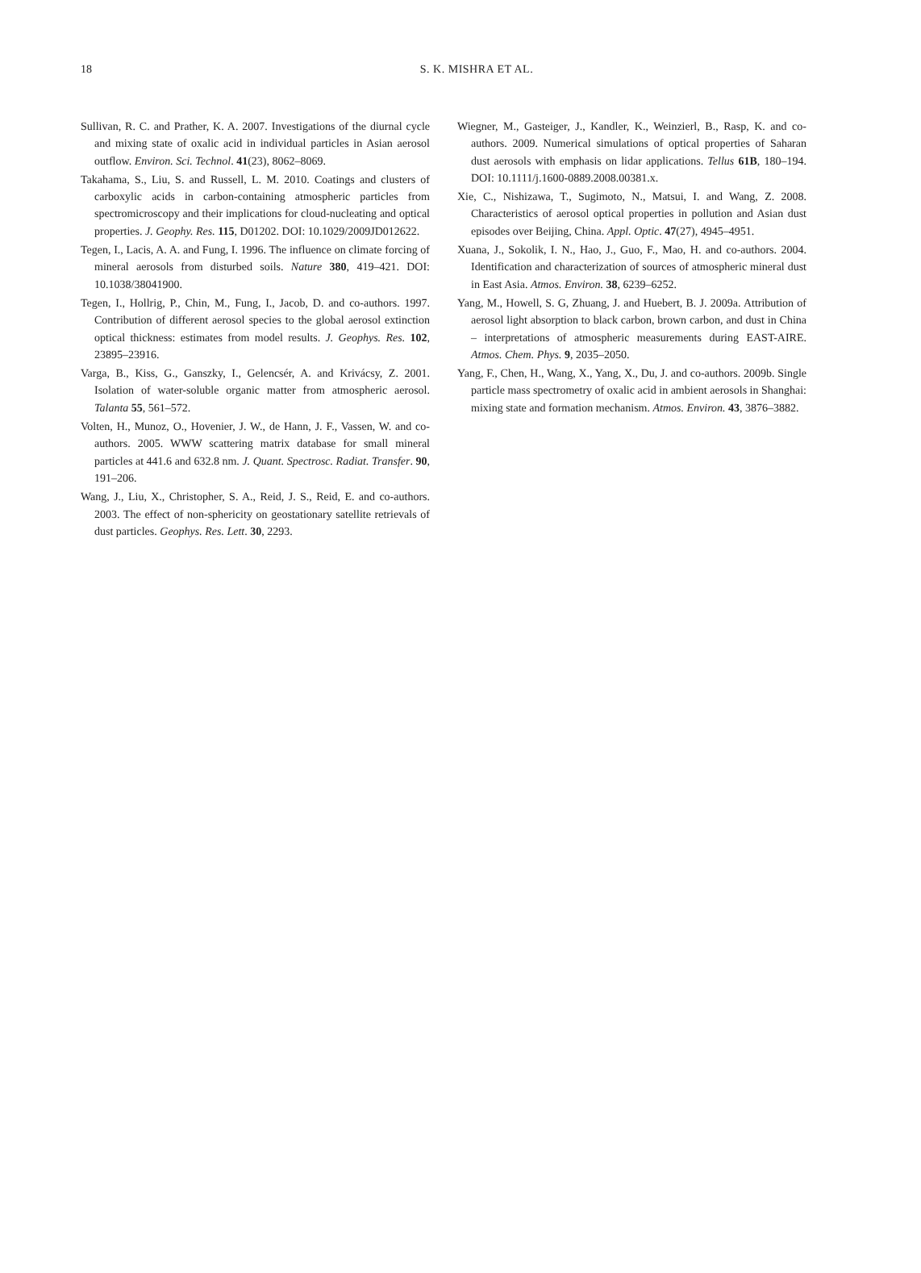18
S. K. MISHRA ET AL.
Sullivan, R. C. and Prather, K. A. 2007. Investigations of the diurnal cycle and mixing state of oxalic acid in individual particles in Asian aerosol outflow. Environ. Sci. Technol. 41(23), 8062–8069.
Takahama, S., Liu, S. and Russell, L. M. 2010. Coatings and clusters of carboxylic acids in carbon-containing atmospheric particles from spectromicroscopy and their implications for cloud-nucleating and optical properties. J. Geophy. Res. 115, D01202. DOI: 10.1029/2009JD012622.
Tegen, I., Lacis, A. A. and Fung, I. 1996. The influence on climate forcing of mineral aerosols from disturbed soils. Nature 380, 419–421. DOI: 10.1038/38041900.
Tegen, I., Hollrig, P., Chin, M., Fung, I., Jacob, D. and co-authors. 1997. Contribution of different aerosol species to the global aerosol extinction optical thickness: estimates from model results. J. Geophys. Res. 102, 23895–23916.
Varga, B., Kiss, G., Ganszky, I., Gelencsér, A. and Krivácsy, Z. 2001. Isolation of water-soluble organic matter from atmospheric aerosol. Talanta 55, 561–572.
Volten, H., Munoz, O., Hovenier, J. W., de Hann, J. F., Vassen, W. and co-authors. 2005. WWW scattering matrix database for small mineral particles at 441.6 and 632.8 nm. J. Quant. Spectrosc. Radiat. Transfer. 90, 191–206.
Wang, J., Liu, X., Christopher, S. A., Reid, J. S., Reid, E. and co-authors. 2003. The effect of non-sphericity on geostationary satellite retrievals of dust particles. Geophys. Res. Lett. 30, 2293.
Wiegner, M., Gasteiger, J., Kandler, K., Weinzierl, B., Rasp, K. and co-authors. 2009. Numerical simulations of optical properties of Saharan dust aerosols with emphasis on lidar applications. Tellus 61B, 180–194. DOI: 10.1111/j.1600-0889.2008.00381.x.
Xie, C., Nishizawa, T., Sugimoto, N., Matsui, I. and Wang, Z. 2008. Characteristics of aerosol optical properties in pollution and Asian dust episodes over Beijing, China. Appl. Optic. 47(27), 4945–4951.
Xuana, J., Sokolik, I. N., Hao, J., Guo, F., Mao, H. and co-authors. 2004. Identification and characterization of sources of atmospheric mineral dust in East Asia. Atmos. Environ. 38, 6239–6252.
Yang, M., Howell, S. G, Zhuang, J. and Huebert, B. J. 2009a. Attribution of aerosol light absorption to black carbon, brown carbon, and dust in China – interpretations of atmospheric measurements during EAST-AIRE. Atmos. Chem. Phys. 9, 2035–2050.
Yang, F., Chen, H., Wang, X., Yang, X., Du, J. and co-authors. 2009b. Single particle mass spectrometry of oxalic acid in ambient aerosols in Shanghai: mixing state and formation mechanism. Atmos. Environ. 43, 3876–3882.